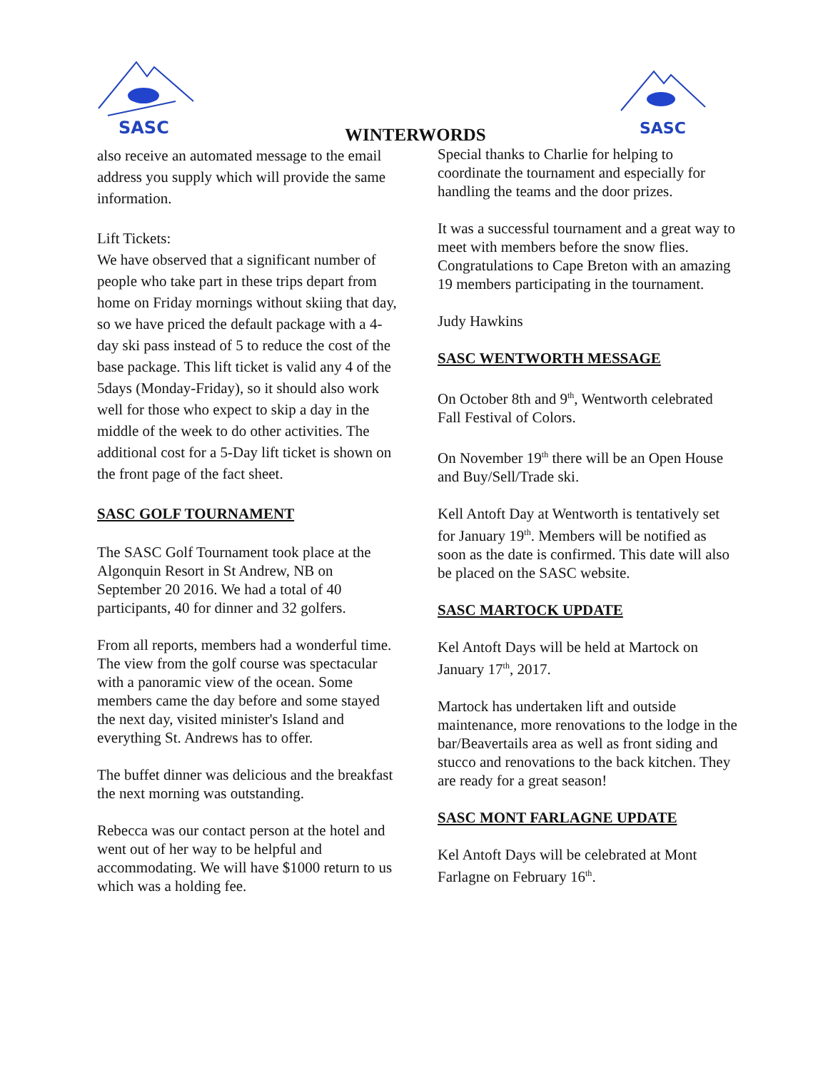SASC
SASC
WINTERWORDS
also receive an automated message to the email address you supply which will provide the same information.
Lift Tickets:
We have observed that a significant number of people who take part in these trips depart from home on Friday mornings without skiing that day, so we have priced the default package with a 4-day ski pass instead of 5 to reduce the cost of the base package. This lift ticket is valid any 4 of the 5days (Monday-Friday), so it should also work well for those who expect to skip a day in the middle of the week to do other activities. The additional cost for a 5-Day lift ticket is shown on the front page of the fact sheet.
SASC GOLF TOURNAMENT
The SASC Golf Tournament took place at the Algonquin Resort in St Andrew, NB on September 20 2016. We had a total of 40 participants, 40 for dinner and 32 golfers.
From all reports, members had a wonderful time. The view from the golf course was spectacular with a panoramic view of the ocean. Some members came the day before and some stayed the next day, visited minister's Island and everything St. Andrews has to offer.
The buffet dinner was delicious and the breakfast the next morning was outstanding.
Rebecca was our contact person at the hotel and went out of her way to be helpful and accommodating. We will have $1000 return to us which was a holding fee.
Special thanks to Charlie for helping to coordinate the tournament and especially for handling the teams and the door prizes.
It was a successful tournament and a great way to meet with members before the snow flies. Congratulations to Cape Breton with an amazing 19 members participating in the tournament.
Judy Hawkins
SASC WENTWORTH MESSAGE
On October 8th and 9<sup>th</sup>, Wentworth celebrated Fall Festival of Colors.
On November 19<sup>th</sup> there will be an Open House and Buy/Sell/Trade ski.
Kell Antoft Day at Wentworth is tentatively set for January 19<sup>th</sup>. Members will be notified as soon as the date is confirmed. This date will also be placed on the SASC website.
SASC MARTOCK UPDATE
Kel Antoft Days will be held at Martock on January 17<sup>th</sup>, 2017.
Martock has undertaken lift and outside maintenance, more renovations to the lodge in the bar/Beavertails area as well as front siding and stucco and renovations to the back kitchen. They are ready for a great season!
SASC MONT FARLAGNE UPDATE
Kel Antoft Days will be celebrated at Mont Farlagne on February 16<sup>th</sup>.